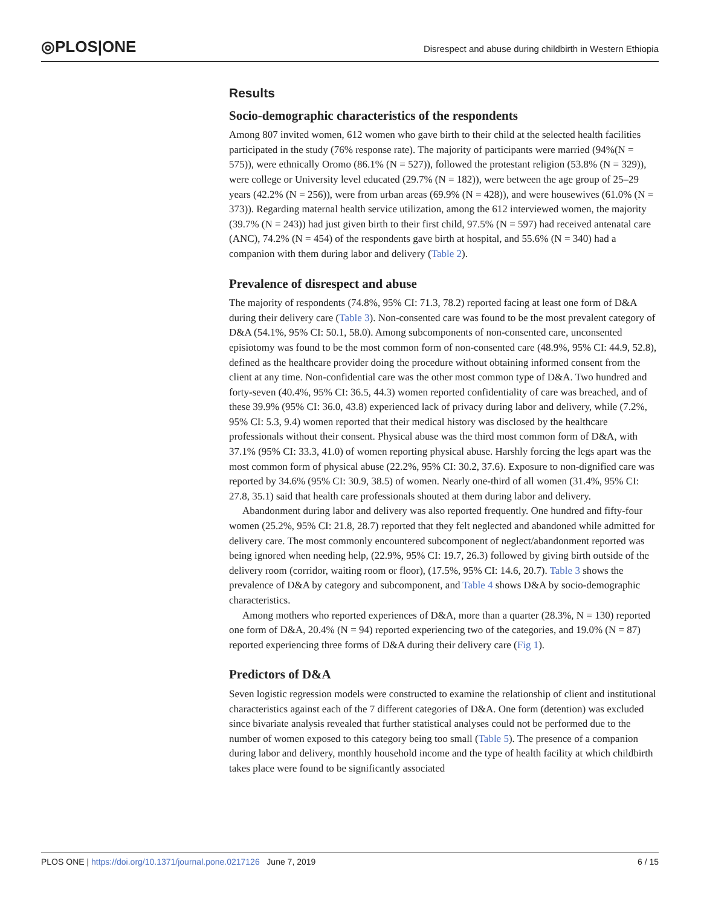◎PLOS|ONE
Disrespect and abuse during childbirth in Western Ethiopia
Results
Socio-demographic characteristics of the respondents
Among 807 invited women, 612 women who gave birth to their child at the selected health facilities participated in the study (76% response rate). The majority of participants were married (94%(N = 575)), were ethnically Oromo (86.1% (N = 527)), followed the protestant religion (53.8% (N = 329)), were college or University level educated (29.7% (N = 182)), were between the age group of 25–29 years (42.2% (N = 256)), were from urban areas (69.9% (N = 428)), and were housewives (61.0% (N = 373)). Regarding maternal health service utilization, among the 612 interviewed women, the majority (39.7% (N = 243)) had just given birth to their first child, 97.5% (N = 597) had received antenatal care (ANC), 74.2% (N = 454) of the respondents gave birth at hospital, and 55.6% (N = 340) had a companion with them during labor and delivery (Table 2).
Prevalence of disrespect and abuse
The majority of respondents (74.8%, 95% CI: 71.3, 78.2) reported facing at least one form of D&A during their delivery care (Table 3). Non-consented care was found to be the most prevalent category of D&A (54.1%, 95% CI: 50.1, 58.0). Among subcomponents of non-consented care, unconsented episiotomy was found to be the most common form of non-consented care (48.9%, 95% CI: 44.9, 52.8), defined as the healthcare provider doing the procedure without obtaining informed consent from the client at any time. Non-confidential care was the other most common type of D&A. Two hundred and forty-seven (40.4%, 95% CI: 36.5, 44.3) women reported confidentiality of care was breached, and of these 39.9% (95% CI: 36.0, 43.8) experienced lack of privacy during labor and delivery, while (7.2%, 95% CI: 5.3, 9.4) women reported that their medical history was disclosed by the healthcare professionals without their consent. Physical abuse was the third most common form of D&A, with 37.1% (95% CI: 33.3, 41.0) of women reporting physical abuse. Harshly forcing the legs apart was the most common form of physical abuse (22.2%, 95% CI: 30.2, 37.6). Exposure to non-dignified care was reported by 34.6% (95% CI: 30.9, 38.5) of women. Nearly one-third of all women (31.4%, 95% CI: 27.8, 35.1) said that health care professionals shouted at them during labor and delivery.
Abandonment during labor and delivery was also reported frequently. One hundred and fifty-four women (25.2%, 95% CI: 21.8, 28.7) reported that they felt neglected and abandoned while admitted for delivery care. The most commonly encountered subcomponent of neglect/abandonment reported was being ignored when needing help, (22.9%, 95% CI: 19.7, 26.3) followed by giving birth outside of the delivery room (corridor, waiting room or floor), (17.5%, 95% CI: 14.6, 20.7). Table 3 shows the prevalence of D&A by category and subcomponent, and Table 4 shows D&A by socio-demographic characteristics.
Among mothers who reported experiences of D&A, more than a quarter (28.3%, N = 130) reported one form of D&A, 20.4% (N = 94) reported experiencing two of the categories, and 19.0% (N = 87) reported experiencing three forms of D&A during their delivery care (Fig 1).
Predictors of D&A
Seven logistic regression models were constructed to examine the relationship of client and institutional characteristics against each of the 7 different categories of D&A. One form (detention) was excluded since bivariate analysis revealed that further statistical analyses could not be performed due to the number of women exposed to this category being too small (Table 5). The presence of a companion during labor and delivery, monthly household income and the type of health facility at which childbirth takes place were found to be significantly associated
PLOS ONE | https://doi.org/10.1371/journal.pone.0217126 June 7, 2019 6 / 15